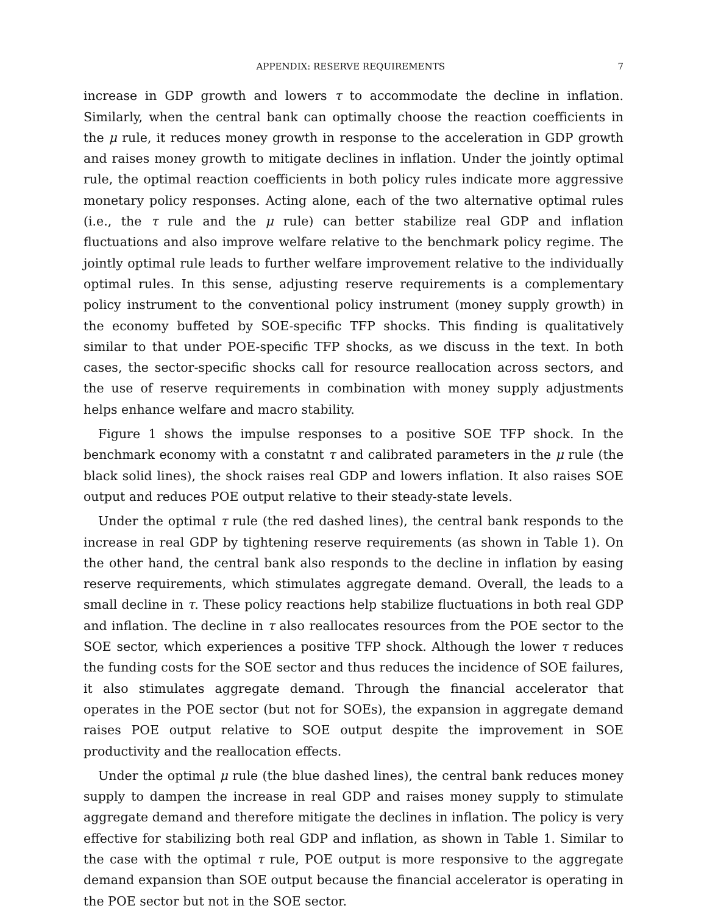APPENDIX: RESERVE REQUIREMENTS 7
increase in GDP growth and lowers τ to accommodate the decline in inflation. Similarly, when the central bank can optimally choose the reaction coefficients in the μ rule, it reduces money growth in response to the acceleration in GDP growth and raises money growth to mitigate declines in inflation. Under the jointly optimal rule, the optimal reaction coefficients in both policy rules indicate more aggressive monetary policy responses. Acting alone, each of the two alternative optimal rules (i.e., the τ rule and the μ rule) can better stabilize real GDP and inflation fluctuations and also improve welfare relative to the benchmark policy regime. The jointly optimal rule leads to further welfare improvement relative to the individually optimal rules. In this sense, adjusting reserve requirements is a complementary policy instrument to the conventional policy instrument (money supply growth) in the economy buffeted by SOE-specific TFP shocks. This finding is qualitatively similar to that under POE-specific TFP shocks, as we discuss in the text. In both cases, the sector-specific shocks call for resource reallocation across sectors, and the use of reserve requirements in combination with money supply adjustments helps enhance welfare and macro stability.
Figure 1 shows the impulse responses to a positive SOE TFP shock. In the benchmark economy with a constatnt τ and calibrated parameters in the μ rule (the black solid lines), the shock raises real GDP and lowers inflation. It also raises SOE output and reduces POE output relative to their steady-state levels.
Under the optimal τ rule (the red dashed lines), the central bank responds to the increase in real GDP by tightening reserve requirements (as shown in Table 1). On the other hand, the central bank also responds to the decline in inflation by easing reserve requirements, which stimulates aggregate demand. Overall, the leads to a small decline in τ. These policy reactions help stabilize fluctuations in both real GDP and inflation. The decline in τ also reallocates resources from the POE sector to the SOE sector, which experiences a positive TFP shock. Although the lower τ reduces the funding costs for the SOE sector and thus reduces the incidence of SOE failures, it also stimulates aggregate demand. Through the financial accelerator that operates in the POE sector (but not for SOEs), the expansion in aggregate demand raises POE output relative to SOE output despite the improvement in SOE productivity and the reallocation effects.
Under the optimal μ rule (the blue dashed lines), the central bank reduces money supply to dampen the increase in real GDP and raises money supply to stimulate aggregate demand and therefore mitigate the declines in inflation. The policy is very effective for stabilizing both real GDP and inflation, as shown in Table 1. Similar to the case with the optimal τ rule, POE output is more responsive to the aggregate demand expansion than SOE output because the financial accelerator is operating in the POE sector but not in the SOE sector.